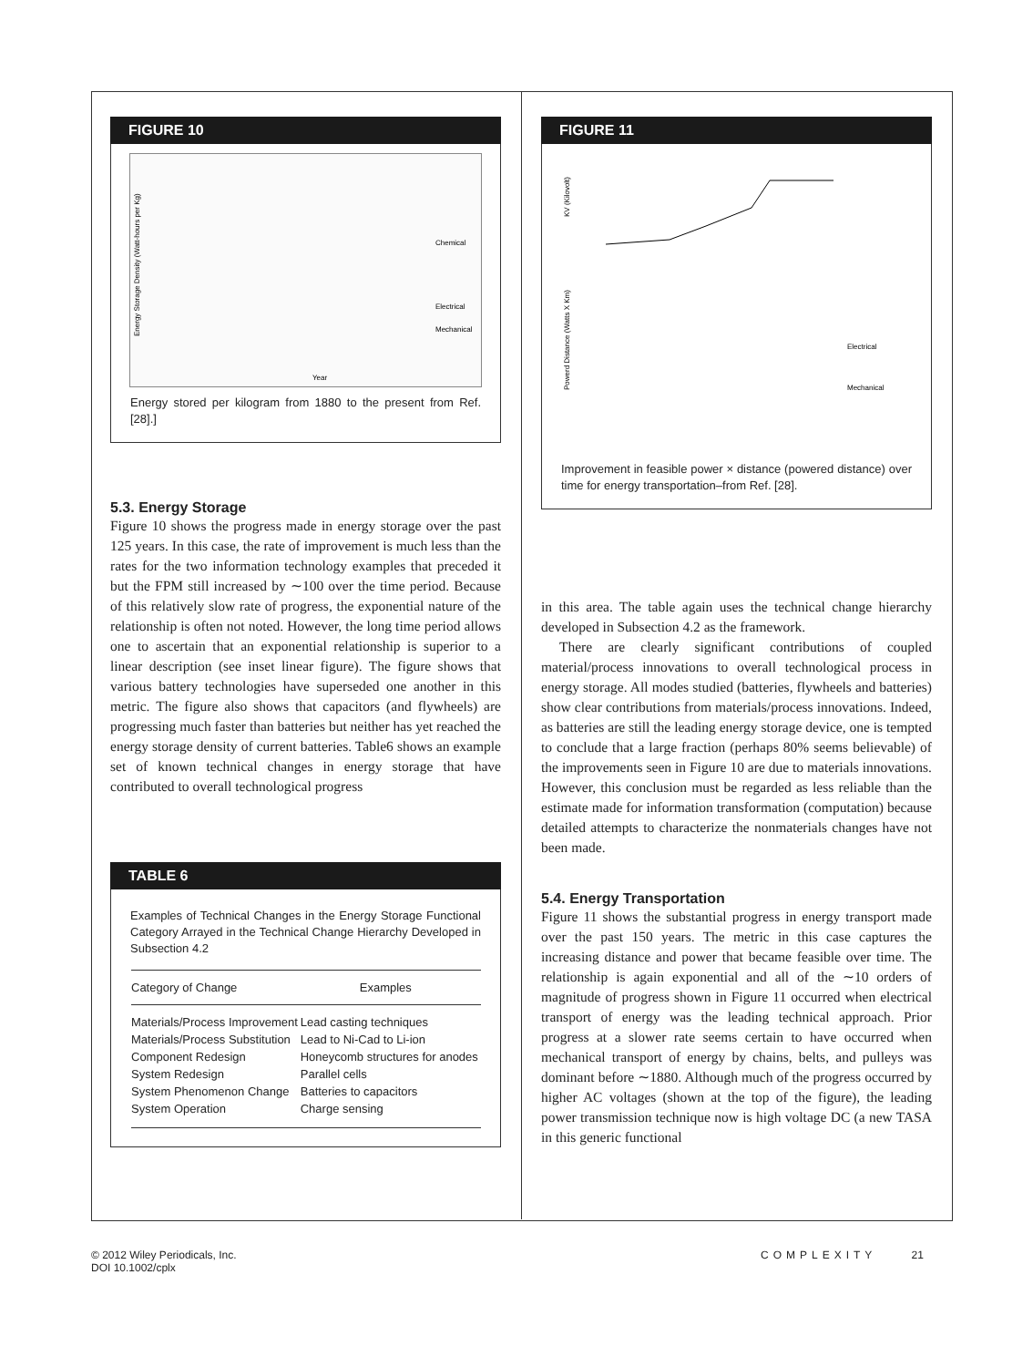FIGURE 10
Energy Storage Density (Watt-hours per Kg)
Year
Chemical
Electrical
Mechanical
Energy stored per kilogram from 1880 to the present from Ref. [28].]
5.3. Energy Storage
Figure 10 shows the progress made in energy storage over the past 125 years. In this case, the rate of improvement is much less than the rates for the two information technology examples that preceded it but the FPM still increased by ∼100 over the time period. Because of this relatively slow rate of progress, the exponential nature of the relationship is often not noted. However, the long time period allows one to ascertain that an exponential relationship is superior to a linear description (see inset linear figure). The figure shows that various battery technologies have superseded one another in this metric. The figure also shows that capacitors (and flywheels) are progressing much faster than batteries but neither has yet reached the energy storage density of current batteries. Table6 shows an example set of known technical changes in energy storage that have contributed to overall technological progress
TABLE 6
Examples of Technical Changes in the Energy Storage Functional Category Arrayed in the Technical Change Hierarchy Developed in Subsection 4.2
| Category of Change | Examples |
| --- | --- |
| Materials/Process Improvement | Lead casting techniques |
| Materials/Process Substitution | Lead to Ni-Cad to Li-ion |
| Component Redesign | Honeycomb structures for anodes |
| System Redesign | Parallel cells |
| System Phenomenon Change | Batteries to capacitors |
| System Operation | Charge sensing |
FIGURE 11
KV (Kilovolt)
Powerd Distance (Watts X Km)
Electrical
Mechanical
Improvement in feasible power × distance (powered distance) over time for energy transportation–from Ref. [28].
in this area. The table again uses the technical change hierarchy developed in Subsection 4.2 as the framework.
There are clearly significant contributions of coupled material/process innovations to overall technological process in energy storage. All modes studied (batteries, flywheels and batteries) show clear contributions from materials/process innovations. Indeed, as batteries are still the leading energy storage device, one is tempted to conclude that a large fraction (perhaps 80% seems believable) of the improvements seen in Figure 10 are due to materials innovations. However, this conclusion must be regarded as less reliable than the estimate made for information transformation (computation) because detailed attempts to characterize the nonmaterials changes have not been made.
5.4. Energy Transportation
Figure 11 shows the substantial progress in energy transport made over the past 150 years. The metric in this case captures the increasing distance and power that became feasible over time. The relationship is again exponential and all of the ∼10 orders of magnitude of progress shown in Figure 11 occurred when electrical transport of energy was the leading technical approach. Prior progress at a slower rate seems certain to have occurred when mechanical transport of energy by chains, belts, and pulleys was dominant before ∼1880. Although much of the progress occurred by higher AC voltages (shown at the top of the figure), the leading power transmission technique now is high voltage DC (a new TASA in this generic functional
© 2012 Wiley Periodicals, Inc.
DOI 10.1002/cplx
COMPLEXITY 21